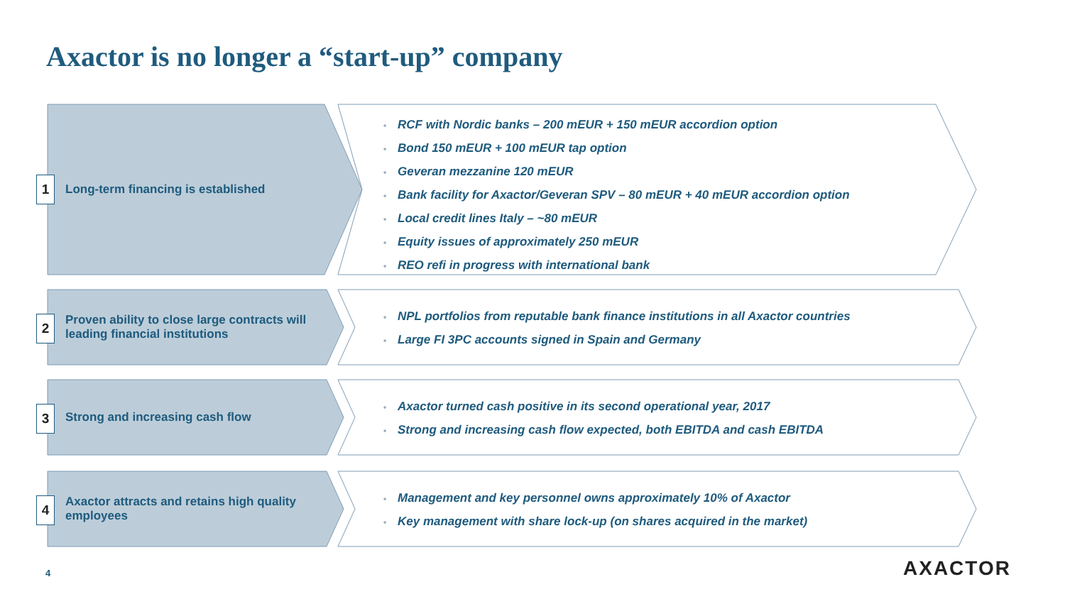Axactor is no longer a “start-up” company
1
Long-term financing is established
• RCF with Nordic banks – 200 mEUR + 150 mEUR accordion option
• Bond 150 mEUR + 100 mEUR tap option
• Geveran mezzanine 120 mEUR
• Bank facility for Axactor/Geveran SPV – 80 mEUR + 40 mEUR accordion option
• Local credit lines Italy – ~80 mEUR
• Equity issues of approximately 250 mEUR
• REO refi in progress with international bank
2
Proven ability to close large contracts will leading financial institutions
• NPL portfolios from reputable bank finance institutions in all Axactor countries
• Large FI 3PC accounts signed in Spain and Germany
3
Strong and increasing cash flow
• Axactor turned cash positive in its second operational year, 2017
• Strong and increasing cash flow expected, both EBITDA and cash EBITDA
4
Axactor attracts and retains high quality employees
• Management and key personnel owns approximately 10% of Axactor
• Key management with share lock-up (on shares acquired in the market)
4 AXACTOR